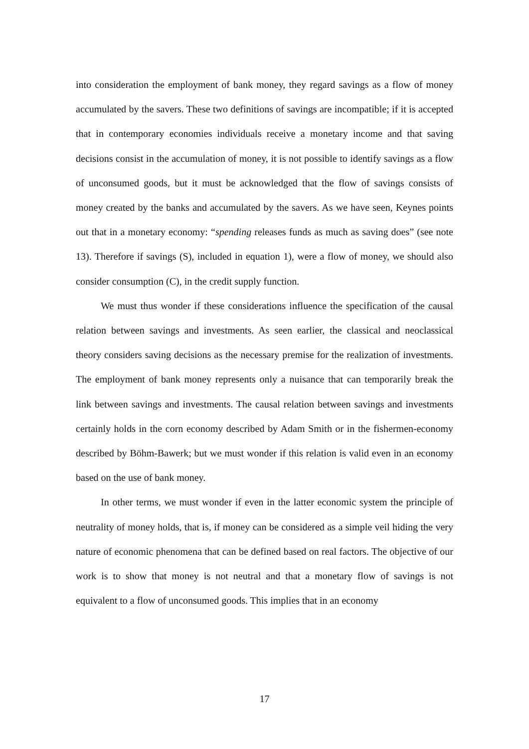into consideration the employment of bank money, they regard savings as a flow of money accumulated by the savers. These two definitions of savings are incompatible; if it is accepted that in contemporary economies individuals receive a monetary income and that saving decisions consist in the accumulation of money, it is not possible to identify savings as a flow of unconsumed goods, but it must be acknowledged that the flow of savings consists of money created by the banks and accumulated by the savers. As we have seen, Keynes points out that in a monetary economy: “spending releases funds as much as saving does” (see note 13). Therefore if savings (S), included in equation 1), were a flow of money, we should also consider consumption (C), in the credit supply function.
We must thus wonder if these considerations influence the specification of the causal relation between savings and investments. As seen earlier, the classical and neoclassical theory considers saving decisions as the necessary premise for the realization of investments. The employment of bank money represents only a nuisance that can temporarily break the link between savings and investments. The causal relation between savings and investments certainly holds in the corn economy described by Adam Smith or in the fishermen-economy described by Böhm-Bawerk; but we must wonder if this relation is valid even in an economy based on the use of bank money.
In other terms, we must wonder if even in the latter economic system the principle of neutrality of money holds, that is, if money can be considered as a simple veil hiding the very nature of economic phenomena that can be defined based on real factors. The objective of our work is to show that money is not neutral and that a monetary flow of savings is not equivalent to a flow of unconsumed goods. This implies that in an economy
17